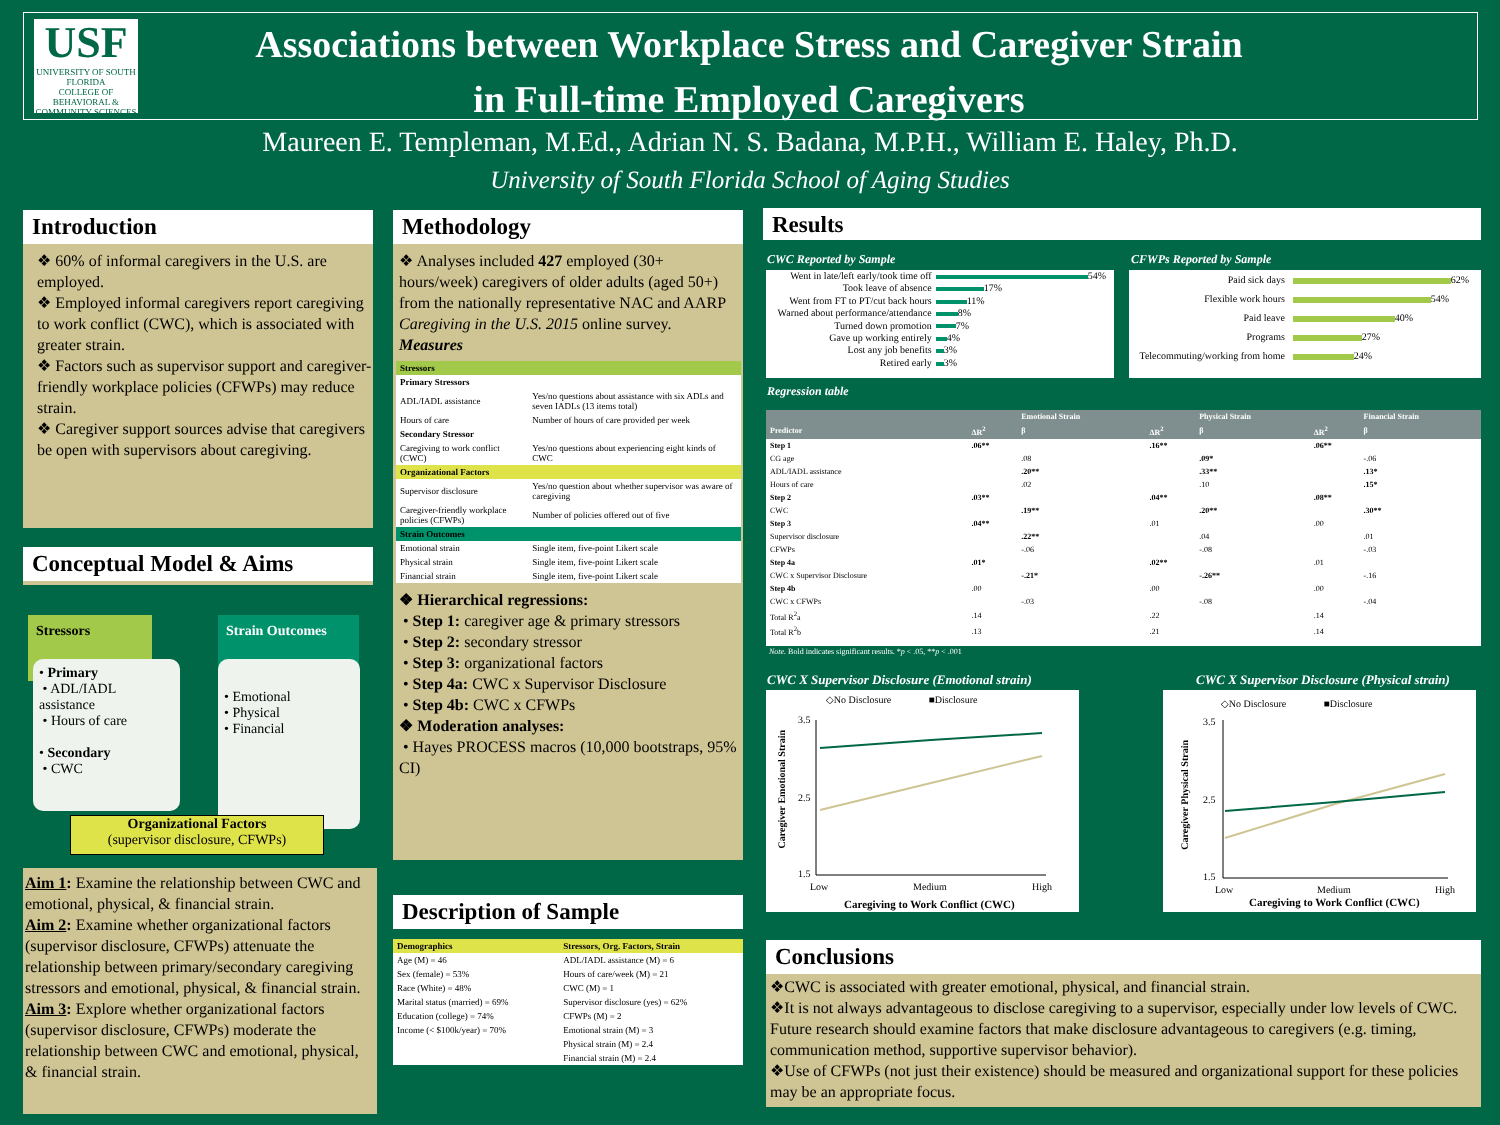USF
UNIVERSITY OF SOUTH FLORIDA
COLLEGE OF BEHAVIORAL & COMMUNITY SCIENCES
Associations between Workplace Stress and Caregiver Strain
in Full-time Employed Caregivers
Maureen E. Templeman, M.Ed., Adrian N. S. Badana, M.P.H., William E. Haley, Ph.D.
University of South Florida School of Aging Studies
Introduction
❖ 60% of informal caregivers in the U.S. are employed.
❖ Employed informal caregivers report caregiving to work conflict (CWC), which is associated with greater strain.
❖ Factors such as supervisor support and caregiver-friendly workplace policies (CFWPs) may reduce strain.
❖ Caregiver support sources advise that caregivers be open with supervisors about caregiving.
Conceptual Model & Aims
Stressors
Strain Outcomes
• Primary
• ADL/IADL assistance
• Hours of care
• Secondary
• CWC
• Emotional
• Physical
• Financial
Organizational Factors
(supervisor disclosure, CFWPs)
Aim 1: Examine the relationship between CWC and emotional, physical, & financial strain.
Aim 2: Examine whether organizational factors (supervisor disclosure, CFWPs) attenuate the relationship between primary/secondary caregiving stressors and emotional, physical, & financial strain.
Aim 3: Explore whether organizational factors (supervisor disclosure, CFWPs) moderate the relationship between CWC and emotional, physical, & financial strain.
Methodology
❖ Analyses included 427 employed (30+ hours/week) caregivers of older adults (aged 50+) from the nationally representative NAC and AARP Caregiving in the U.S. 2015 online survey.
Measures
| Stressors | |
| Primary Stressors | |
| ADL/IADL assistance | Yes/no questions about assistance with six ADLs and seven IADLs (13 items total) |
| Hours of care | Number of hours of care provided per week |
| Secondary Stressor | |
| Caregiving to work conflict (CWC) | Yes/no questions about experiencing eight kinds of CWC |
| Organizational Factors | |
| Supervisor disclosure | Yes/no question about whether supervisor was aware of caregiving |
| Caregiver-friendly workplace policies (CFWPs) | Number of policies offered out of five |
| Strain Outcomes | |
| Emotional strain | Single item, five-point Likert scale |
| Physical strain | Single item, five-point Likert scale |
| Financial strain | Single item, five-point Likert scale |
❖ Hierarchical regressions:
• Step 1: caregiver age & primary stressors
• Step 2: secondary stressor
• Step 3: organizational factors
• Step 4a: CWC x Supervisor Disclosure
• Step 4b: CWC x CFWPs
❖ Moderation analyses:
• Hayes PROCESS macros (10,000 bootstraps, 95% CI)
Description of Sample
| Demographics | Stressors, Org. Factors, Strain |
| Age (M) = 46 | ADL/IADL assistance (M) = 6 |
| Sex (female) = 53% | Hours of care/week (M) = 21 |
| Race (White) = 48% | CWC (M) = 1 |
| Marital status (married) = 69% | Supervisor disclosure (yes) = 62% |
| Education (college) = 74% | CFWPs (M) = 2 |
| Income (< $100k/year) = 70% | Emotional strain (M) = 3 |
| | Physical strain (M) = 2.4 |
| | Financial strain (M) = 2.4 |
Results
CWC Reported by Sample CFWPs Reported by Sample
| Went in late/left early/took time off | 54% |
| Took leave of absence | 17% |
| Went from FT to PT/cut back hours | 11% |
| Warned about performance/attendance | 8% |
| Turned down promotion | 7% |
| Gave up working entirely | 4% |
| Lost any job benefits | 3% |
| Retired early | 3% |
| Paid sick days | 62% |
| Flexible work hours | 54% |
| Paid leave | 40% |
| Programs | 27% |
| Telecommuting/working from home | 24% |
Regression table
| | | Emotional Strain | | | Physical Strain | | | Financial Strain | |
| --- | --- | --- | --- | --- | --- | --- | --- | --- | --- |
| Predictor | ΔR<sup>2</sup> | β | | ΔR<sup>2</sup> | β | | ΔR<sup>2</sup> | β | |
| Step 1 | .06** | | | .16** | | | .06** | | |
| CG age | | .08 | | | .09* | | | -.06 | |
| ADL/IADL assistance | | .20** | | | .33** | | | .13* | |
| Hours of care | | .02 | | | .10 | | | .15* | |
| Step 2 | .03** | | | .04** | | | .08** | | |
| CWC | | .19** | | | .20** | | | .30** | |
| Step 3 | .04** | | | .01 | | | .00 | | |
| Supervisor disclosure | | .22** | | | .04 | | | .01 | |
| CFWPs | | -.06 | | | -.08 | | | -.03 | |
| Step 4a | .01* | | | .02** | | | .01 | | |
| CWC x Supervisor Disclosure | | -.21* | | | -.26** | | | -.16 | |
| Step 4b | .00 | | | .00 | | | .00 | | |
| CWC x CFWPs | | -.03 | | | -.08 | | | -.04 | |
| Total R<sup>2</sup>a | .14 | | | .22 | | | .14 | | |
| Total R<sup>2</sup>b | .13 | | | .21 | | | .14 | | |
Note. Bold indicates significant results. *p < .05, **p < .001
CWC X Supervisor Disclosure (Emotional strain)
CWC X Supervisor Disclosure (Physical strain)
◇No Disclosure ■Disclosure
3.5
2.5
1.5
Low Medium High
Caregiving to Work Conflict (CWC)
Caregiver Emotional Strain
◇No Disclosure ■Disclosure
3.5
2.5
1.5
Low Medium High
Caregiving to Work Conflict (CWC)
Caregiver Physical Strain
Conclusions
❖CWC is associated with greater emotional, physical, and financial strain.
❖It is not always advantageous to disclose caregiving to a supervisor, especially under low levels of CWC. Future research should examine factors that make disclosure advantageous to caregivers (e.g. timing, communication method, supportive supervisor behavior).
❖Use of CFWPs (not just their existence) should be measured and organizational support for these policies may be an appropriate focus.